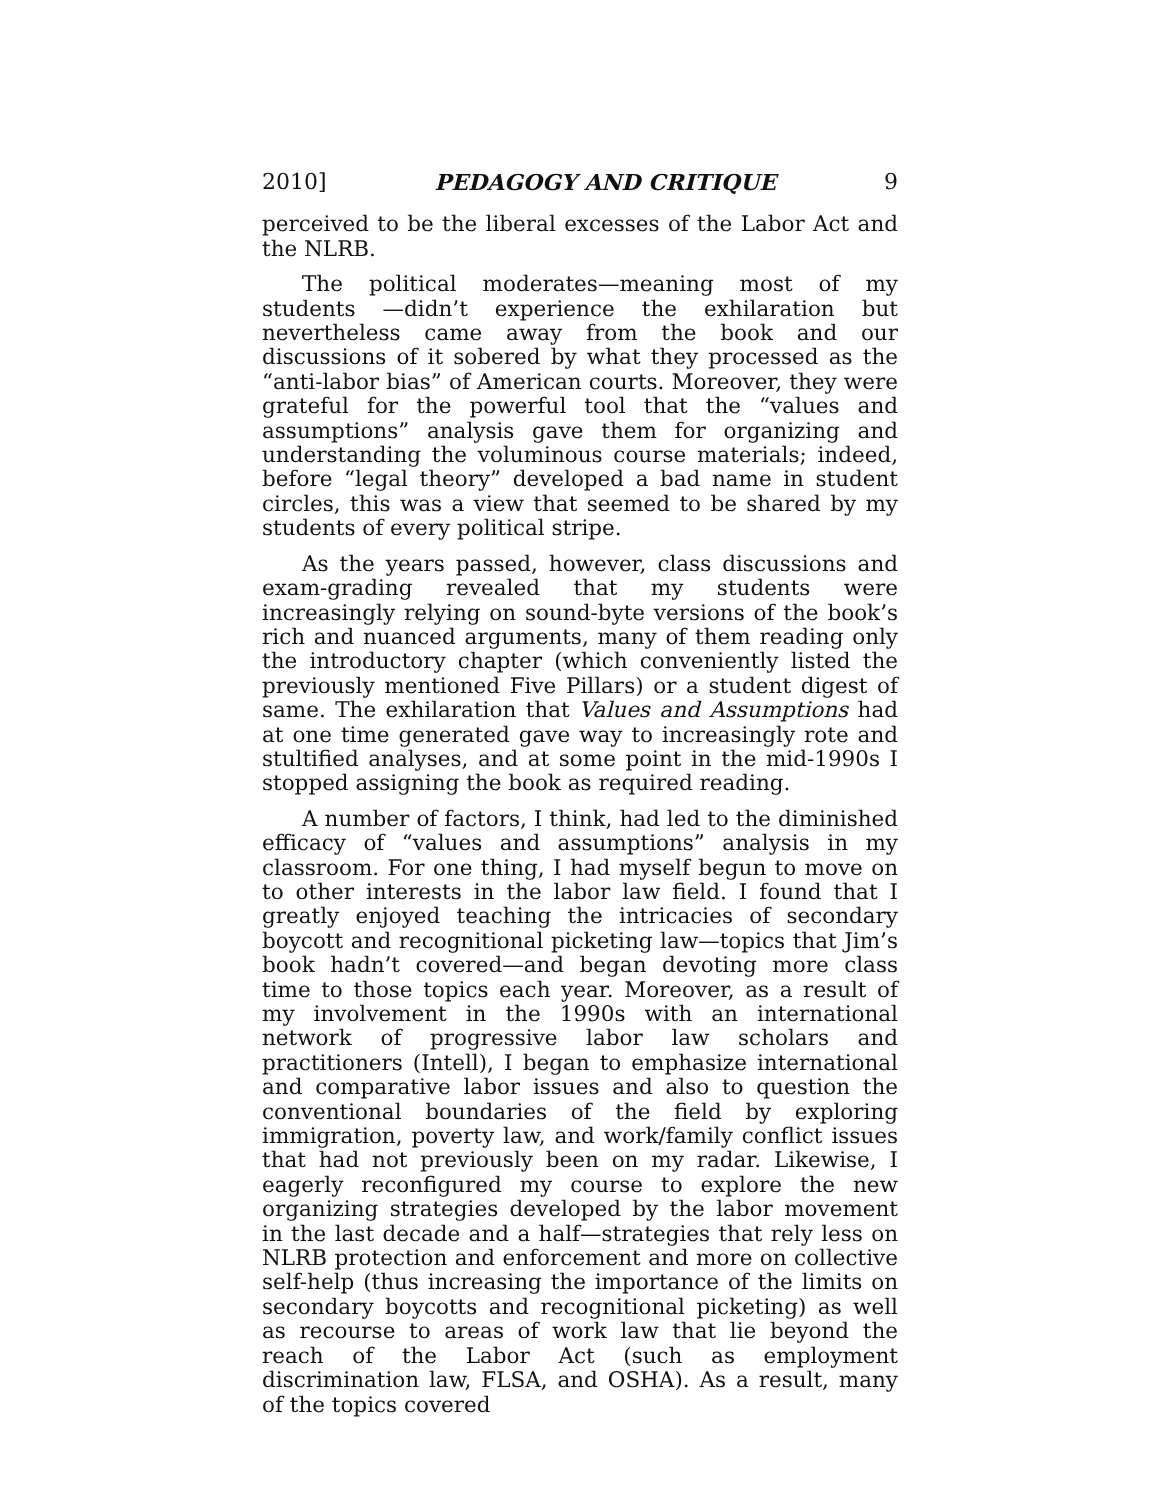2010] PEDAGOGY AND CRITIQUE 9
perceived to be the liberal excesses of the Labor Act and the NLRB.
The political moderates—meaning most of my students —didn’t experience the exhilaration but nevertheless came away from the book and our discussions of it sobered by what they processed as the “anti-labor bias” of American courts. Moreover, they were grateful for the powerful tool that the “values and assumptions” analysis gave them for organizing and understanding the voluminous course materials; indeed, before “legal theory” developed a bad name in student circles, this was a view that seemed to be shared by my students of every political stripe.
As the years passed, however, class discussions and exam-grading revealed that my students were increasingly relying on sound-byte versions of the book’s rich and nuanced arguments, many of them reading only the introductory chapter (which conveniently listed the previously mentioned Five Pillars) or a student digest of same. The exhilaration that Values and Assumptions had at one time generated gave way to increasingly rote and stultified analyses, and at some point in the mid-1990s I stopped assigning the book as required reading.
A number of factors, I think, had led to the diminished efficacy of “values and assumptions” analysis in my classroom. For one thing, I had myself begun to move on to other interests in the labor law field. I found that I greatly enjoyed teaching the intricacies of secondary boycott and recognitional picketing law—topics that Jim’s book hadn’t covered—and began devoting more class time to those topics each year. Moreover, as a result of my involvement in the 1990s with an international network of progressive labor law scholars and practitioners (Intell), I began to emphasize international and comparative labor issues and also to question the conventional boundaries of the field by exploring immigration, poverty law, and work/family conflict issues that had not previously been on my radar. Likewise, I eagerly reconfigured my course to explore the new organizing strategies developed by the labor movement in the last decade and a half—strategies that rely less on NLRB protection and enforcement and more on collective self-help (thus increasing the importance of the limits on secondary boycotts and recognitional picketing) as well as recourse to areas of work law that lie beyond the reach of the Labor Act (such as employment discrimination law, FLSA, and OSHA). As a result, many of the topics covered